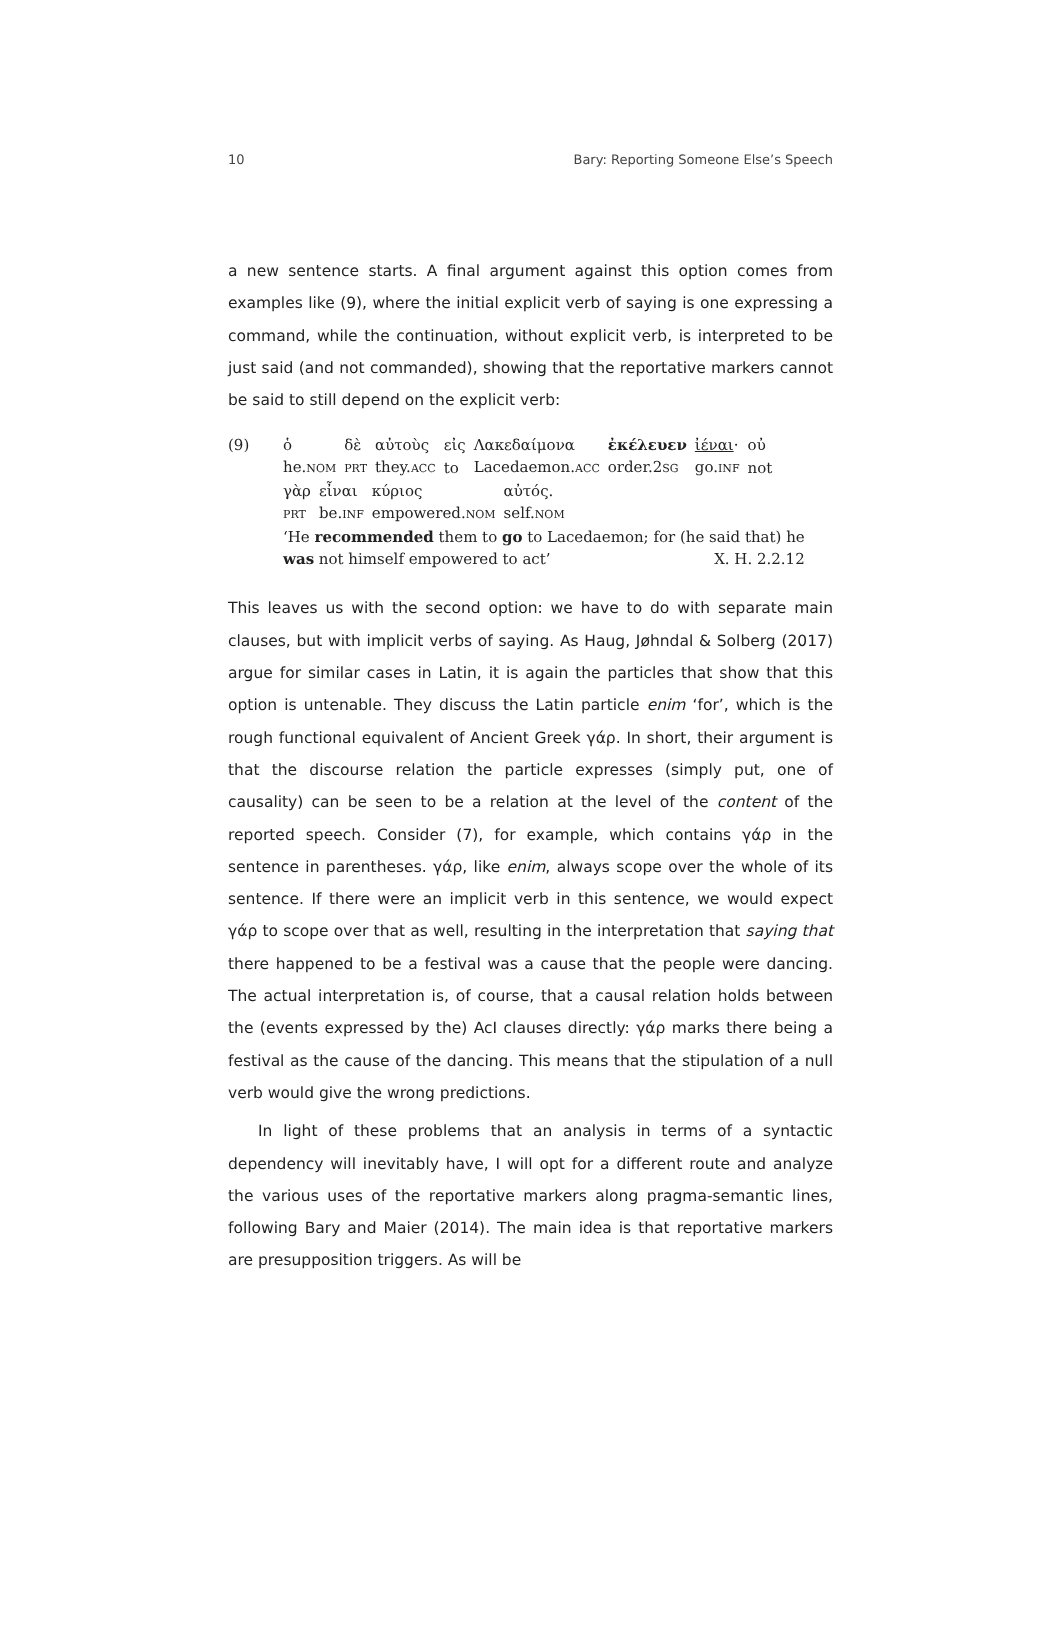10 Bary: Reporting Someone Else’s Speech
a new sentence starts. A final argument against this option comes from examples like (9), where the initial explicit verb of saying is one expressing a command, while the continuation, without explicit verb, is interpreted to be just said (and not commanded), showing that the reportative markers cannot be said to still depend on the explicit verb:
(9)
| ὁ | δὲ | αὐτοὺς | εἰς | Λακεδαίμονα | ἐκέλευεν | ἰέναι · | οὐ |
| he. NOM | PRT | they. ACC | to | Lacedaemon. ACC | order.2 SG | go. INF | not |
| γὰρ | εἶναι | κύριος | αὐτός. |
| PRT | be. INF | empowered. NOM | self. NOM |
‘He recommended them to go to Lacedaemon; for (he said that) he
was not himself empowered to act’ X. H. 2.2.12
This leaves us with the second option: we have to do with separate main clauses, but with implicit verbs of saying. As Haug, Jøhndal & Solberg (2017) argue for similar cases in Latin, it is again the particles that show that this option is untenable. They discuss the Latin particle enim ‘for’, which is the rough functional equivalent of Ancient Greek γάρ. In short, their argument is that the discourse relation the particle expresses (simply put, one of causality) can be seen to be a relation at the level of the content of the reported speech. Consider (7), for example, which contains γάρ in the sentence in parentheses. γάρ, like enim, always scope over the whole of its sentence. If there were an implicit verb in this sentence, we would expect γάρ to scope over that as well, resulting in the interpretation that saying that there happened to be a festival was a cause that the people were dancing. The actual interpretation is, of course, that a causal relation holds between the (events expressed by the) AcI clauses directly: γάρ marks there being a festival as the cause of the dancing. This means that the stipulation of a null verb would give the wrong predictions.
In light of these problems that an analysis in terms of a syntactic dependency will inevitably have, I will opt for a different route and analyze the various uses of the reportative markers along pragma-semantic lines, following Bary and Maier (2014). The main idea is that reportative markers are presupposition triggers. As will be